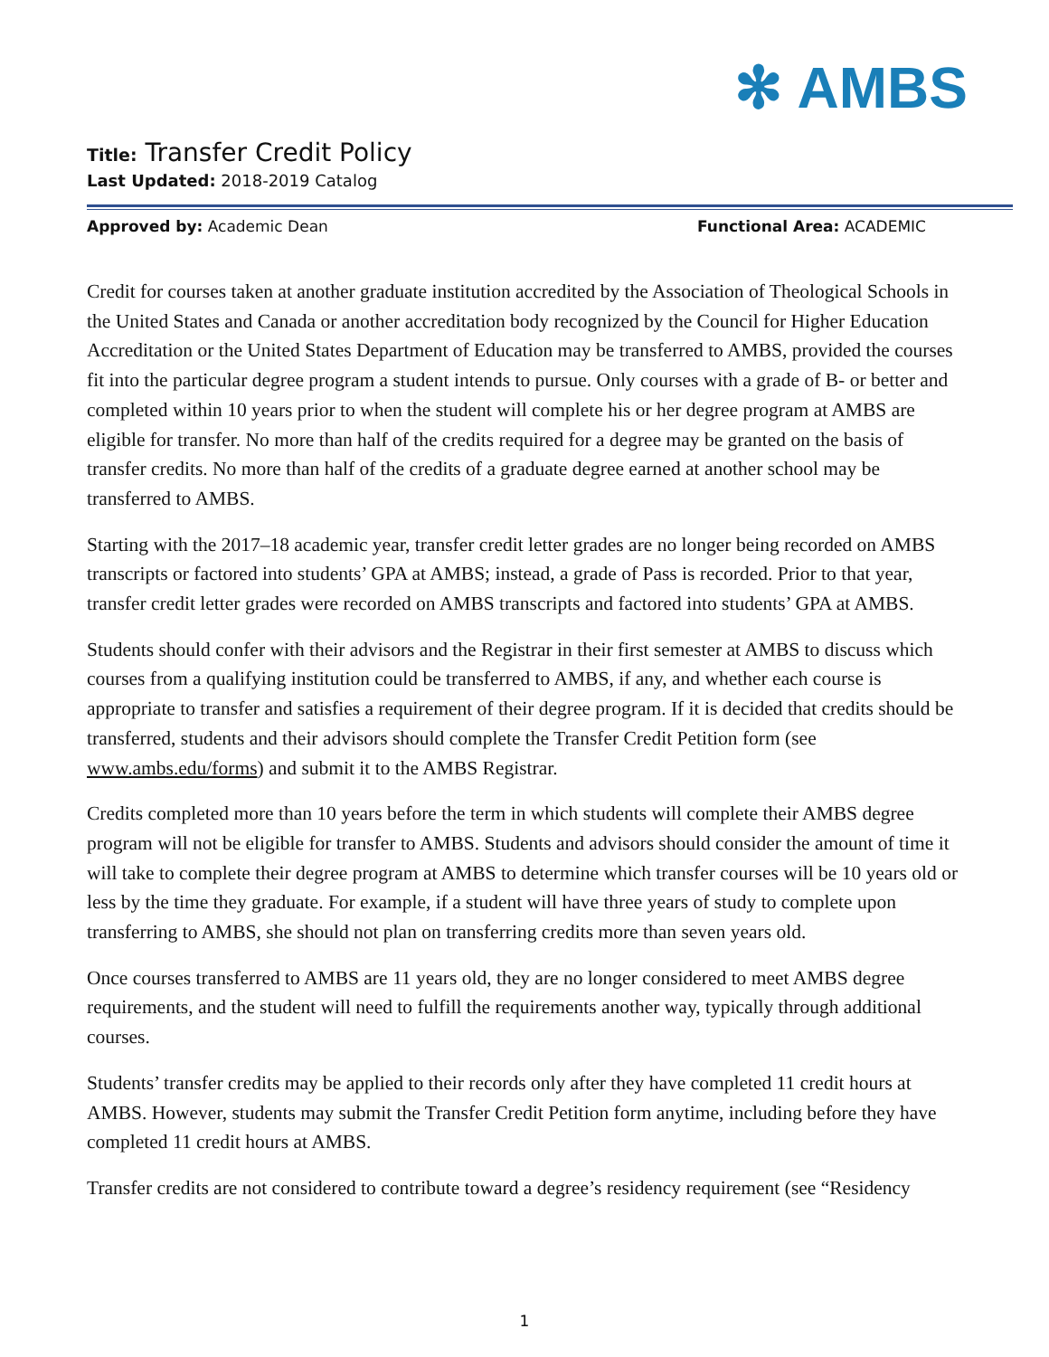✻ AMBS
Title: Transfer Credit Policy
Last Updated: 2018-2019 Catalog
Approved by: Academic Dean Functional Area: ACADEMIC
Credit for courses taken at another graduate institution accredited by the Association of Theological Schools in the United States and Canada or another accreditation body recognized by the Council for Higher Education Accreditation or the United States Department of Education may be transferred to AMBS, provided the courses fit into the particular degree program a student intends to pursue. Only courses with a grade of B- or better and completed within 10 years prior to when the student will complete his or her degree program at AMBS are eligible for transfer. No more than half of the credits required for a degree may be granted on the basis of transfer credits. No more than half of the credits of a graduate degree earned at another school may be transferred to AMBS.
Starting with the 2017–18 academic year, transfer credit letter grades are no longer being recorded on AMBS transcripts or factored into students’ GPA at AMBS; instead, a grade of Pass is recorded. Prior to that year, transfer credit letter grades were recorded on AMBS transcripts and factored into students’ GPA at AMBS.
Students should confer with their advisors and the Registrar in their first semester at AMBS to discuss which courses from a qualifying institution could be transferred to AMBS, if any, and whether each course is appropriate to transfer and satisfies a requirement of their degree program. If it is decided that credits should be transferred, students and their advisors should complete the Transfer Credit Petition form (see www.ambs.edu/forms) and submit it to the AMBS Registrar.
Credits completed more than 10 years before the term in which students will complete their AMBS degree program will not be eligible for transfer to AMBS. Students and advisors should consider the amount of time it will take to complete their degree program at AMBS to determine which transfer courses will be 10 years old or less by the time they graduate. For example, if a student will have three years of study to complete upon transferring to AMBS, she should not plan on transferring credits more than seven years old.
Once courses transferred to AMBS are 11 years old, they are no longer considered to meet AMBS degree requirements, and the student will need to fulfill the requirements another way, typically through additional courses.
Students’ transfer credits may be applied to their records only after they have completed 11 credit hours at AMBS. However, students may submit the Transfer Credit Petition form anytime, including before they have completed 11 credit hours at AMBS.
Transfer credits are not considered to contribute toward a degree’s residency requirement (see “Residency
1